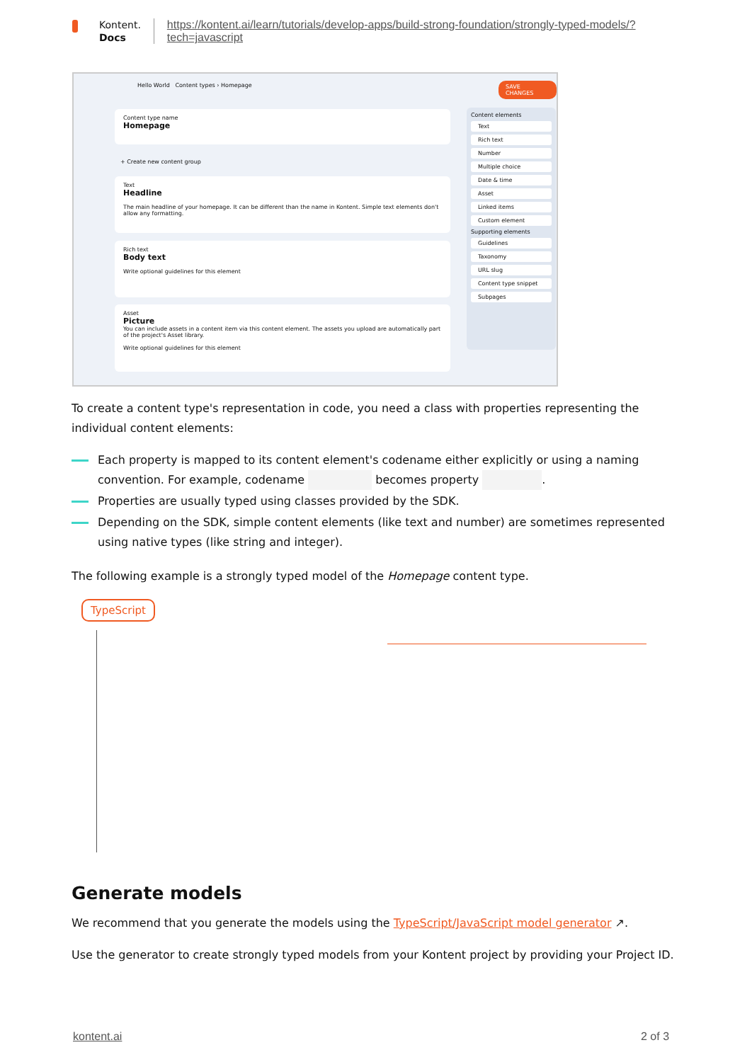Kontent.
Docs
https://kontent.ai/learn/tutorials/develop-apps/build-strong-foundation/strongly-typed-models/?
tech=javascript
Hello World Content types › Homepage
SAVE CHANGES
Content type name
Homepage
+ Create new content group
Text
Headline
The main headline of your homepage. It can be different than the name in Kontent. Simple text elements don't allow any formatting.
Rich text
Body text
Write optional guidelines for this element
Asset
Picture
You can include assets in a content item via this content element. The assets you upload are automatically part of the project's Asset library.
Write optional guidelines for this element
Content elements
Text
Rich text
Number
Multiple choice
Date & time
Asset
Linked items
Custom element
Supporting elements
Guidelines
Taxonomy
URL slug
Content type snippet
Subpages
To create a content type's representation in code, you need a class with properties representing the individual content elements:
Each property is mapped to its content element's codename either explicitly or using a naming convention. For example, codename becomes property .
Properties are usually typed using classes provided by the SDK.
Depending on the SDK, simple content elements (like text and number) are sometimes represented using native types (like string and integer).
The following example is a strongly typed model of the Homepage content type.
TypeScript
Generate models
We recommend that you generate the models using the TypeScript/JavaScript model generator ↗.
Use the generator to create strongly typed models from your Kontent project by providing your Project ID.
kontent.ai 2 of 3